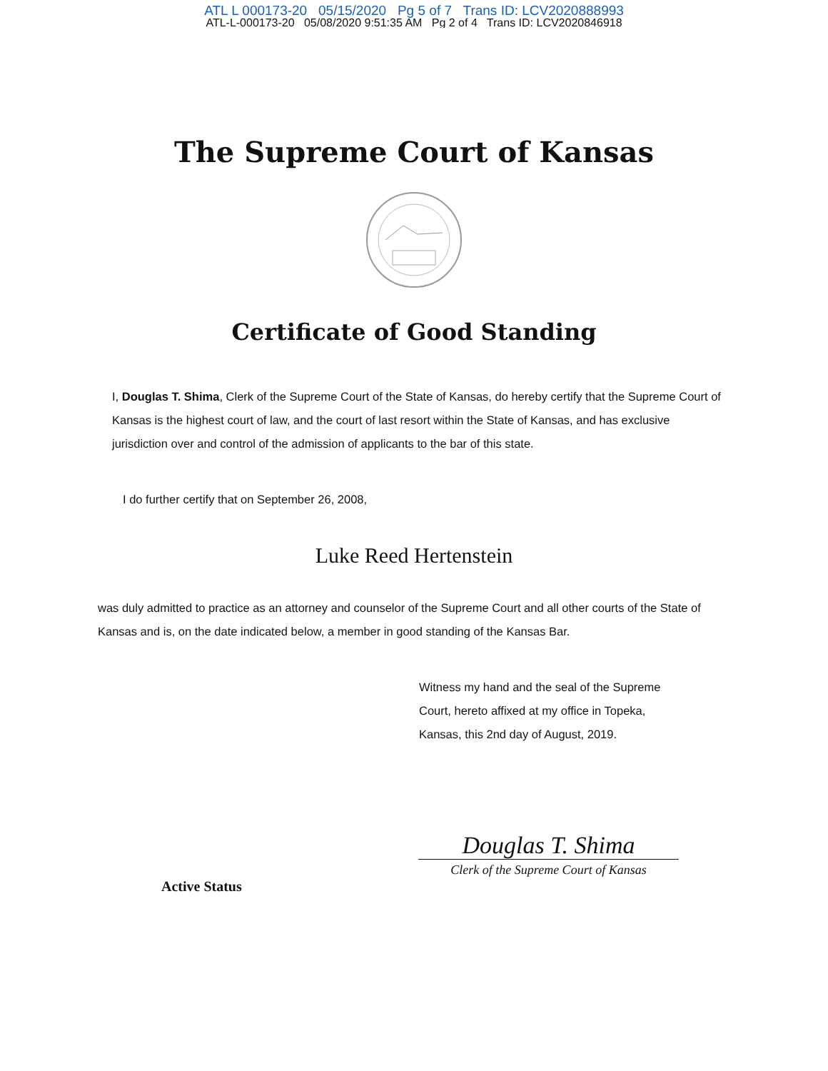ATL L 000173-20 05/15/2020 Pg 5 of 7 Trans ID: LCV2020888993
ATL-L-000173-20 05/08/2020 9:51:35 AM Pg 2 of 4 Trans ID: LCV2020846918
The Supreme Court of Kansas
Certificate of Good Standing
I, Douglas T. Shima, Clerk of the Supreme Court of the State of Kansas, do hereby certify that the Supreme Court of Kansas is the highest court of law, and the court of last resort within the State of Kansas, and has exclusive jurisdiction over and control of the admission of applicants to the bar of this state.
I do further certify that on September 26, 2008,
Luke Reed Hertenstein
was duly admitted to practice as an attorney and counselor of the Supreme Court and all other courts of the State of Kansas and is, on the date indicated below, a member in good standing of the Kansas Bar.
Witness my hand and the seal of the Supreme
Court, hereto affixed at my office in Topeka,
Kansas, this 2nd day of August, 2019.
Active Status
Douglas T. Shima
Clerk of the Supreme Court of Kansas